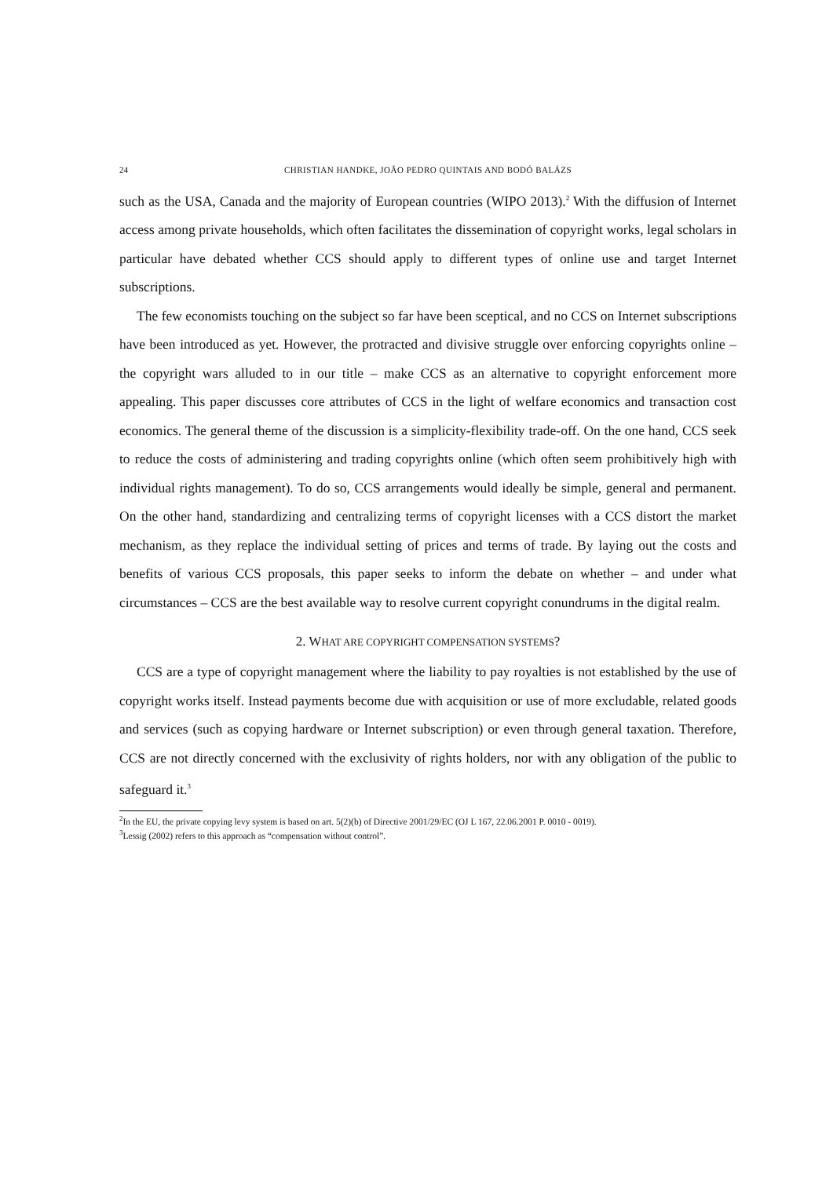24 CHRISTIAN HANDKE, JOÃO PEDRO QUINTAIS AND BODÓ BALÁZS
such as the USA, Canada and the majority of European countries (WIPO 2013).<sup>2</sup> With the diffusion of Internet access among private households, which often facilitates the dissemination of copyright works, legal scholars in particular have debated whether CCS should apply to different types of online use and target Internet subscriptions.
The few economists touching on the subject so far have been sceptical, and no CCS on Internet subscriptions have been introduced as yet. However, the protracted and divisive struggle over enforcing copyrights online – the copyright wars alluded to in our title – make CCS as an alternative to copyright enforcement more appealing. This paper discusses core attributes of CCS in the light of welfare economics and transaction cost economics. The general theme of the discussion is a simplicity-flexibility trade-off. On the one hand, CCS seek to reduce the costs of administering and trading copyrights online (which often seem prohibitively high with individual rights management). To do so, CCS arrangements would ideally be simple, general and permanent. On the other hand, standardizing and centralizing terms of copyright licenses with a CCS distort the market mechanism, as they replace the individual setting of prices and terms of trade. By laying out the costs and benefits of various CCS proposals, this paper seeks to inform the debate on whether – and under what circumstances – CCS are the best available way to resolve current copyright conundrums in the digital realm.
2. WHAT ARE COPYRIGHT COMPENSATION SYSTEMS?
CCS are a type of copyright management where the liability to pay royalties is not established by the use of copyright works itself. Instead payments become due with acquisition or use of more excludable, related goods and services (such as copying hardware or Internet subscription) or even through general taxation. Therefore, CCS are not directly concerned with the exclusivity of rights holders, nor with any obligation of the public to safeguard it.<sup>3</sup>
<sup>2</sup> In the EU, the private copying levy system is based on art. 5(2)(b) of Directive 2001/29/EC (OJ L 167, 22.06.2001 P. 0010 - 0019).
<sup>3</sup> Lessig (2002) refers to this approach as “compensation without control”.